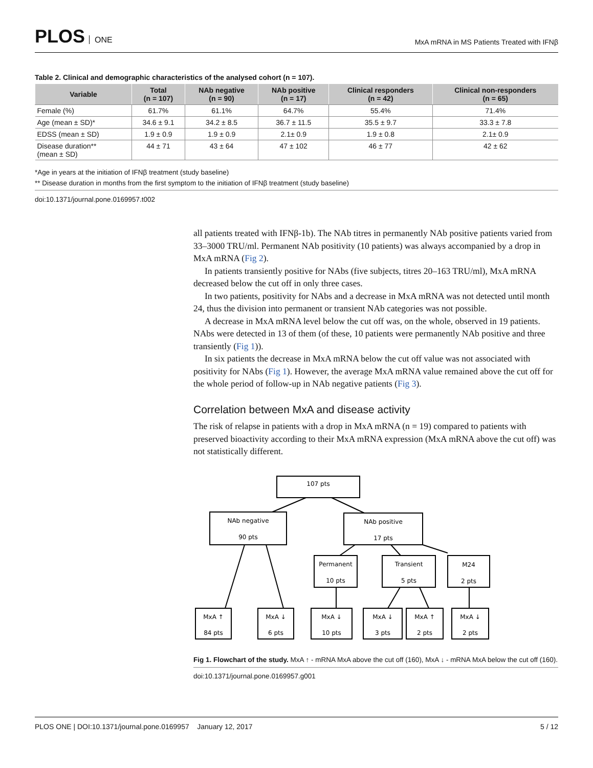PLOS ONE
MxA mRNA in MS Patients Treated with IFNβ
Table 2. Clinical and demographic characteristics of the analysed cohort (n = 107).
| Variable | Total (n = 107) | NAb negative (n = 90) | NAb positive (n = 17) | Clinical responders (n = 42) | Clinical non-responders (n = 65) |
| --- | --- | --- | --- | --- | --- |
| Female (%) | 61.7% | 61.1% | 64.7% | 55.4% | 71.4% |
| Age (mean ± SD)* | 34.6 ± 9.1 | 34.2 ± 8.5 | 36.7 ± 11.5 | 35.5 ± 9.7 | 33.3 ± 7.8 |
| EDSS (mean ± SD) | 1.9 ± 0.9 | 1.9 ± 0.9 | 2.1± 0.9 | 1.9 ± 0.8 | 2.1± 0.9 |
| Disease duration** (mean ± SD) | 44 ± 71 | 43 ± 64 | 47 ± 102 | 46 ± 77 | 42 ± 62 |
*Age in years at the initiation of IFNβ treatment (study baseline)
** Disease duration in months from the first symptom to the initiation of IFNβ treatment (study baseline)
doi:10.1371/journal.pone.0169957.t002
all patients treated with IFNβ-1b). The NAb titres in permanently NAb positive patients varied from 33–3000 TRU/ml. Permanent NAb positivity (10 patients) was always accompanied by a drop in MxA mRNA (Fig 2).
In patients transiently positive for NAbs (five subjects, titres 20–163 TRU/ml), MxA mRNA decreased below the cut off in only three cases.
In two patients, positivity for NAbs and a decrease in MxA mRNA was not detected until month 24, thus the division into permanent or transient NAb categories was not possible.
A decrease in MxA mRNA level below the cut off was, on the whole, observed in 19 patients. NAbs were detected in 13 of them (of these, 10 patients were permanently NAb positive and three transiently (Fig 1)).
In six patients the decrease in MxA mRNA below the cut off value was not associated with positivity for NAbs (Fig 1). However, the average MxA mRNA value remained above the cut off for the whole period of follow-up in NAb negative patients (Fig 3).
Correlation between MxA and disease activity
The risk of relapse in patients with a drop in MxA mRNA (n = 19) compared to patients with preserved bioactivity according to their MxA mRNA expression (MxA mRNA above the cut off) was not statistically different.
107 pts
NAb negative
90 pts
NAb positive
17 pts
Permanent
10 pts
Transient
5 pts
M24
2 pts
MxA ↑
84 pts
MxA ↓
6 pts
MxA ↓
10 pts
MxA ↓
3 pts
MxA ↑
2 pts
MxA ↓
2 pts
Fig 1. Flowchart of the study. MxA ↑ - mRNA MxA above the cut off (160), MxA ↓ - mRNA MxA below the cut off (160).
doi:10.1371/journal.pone.0169957.g001
PLOS ONE | DOI:10.1371/journal.pone.0169957 January 12, 2017 5 / 12